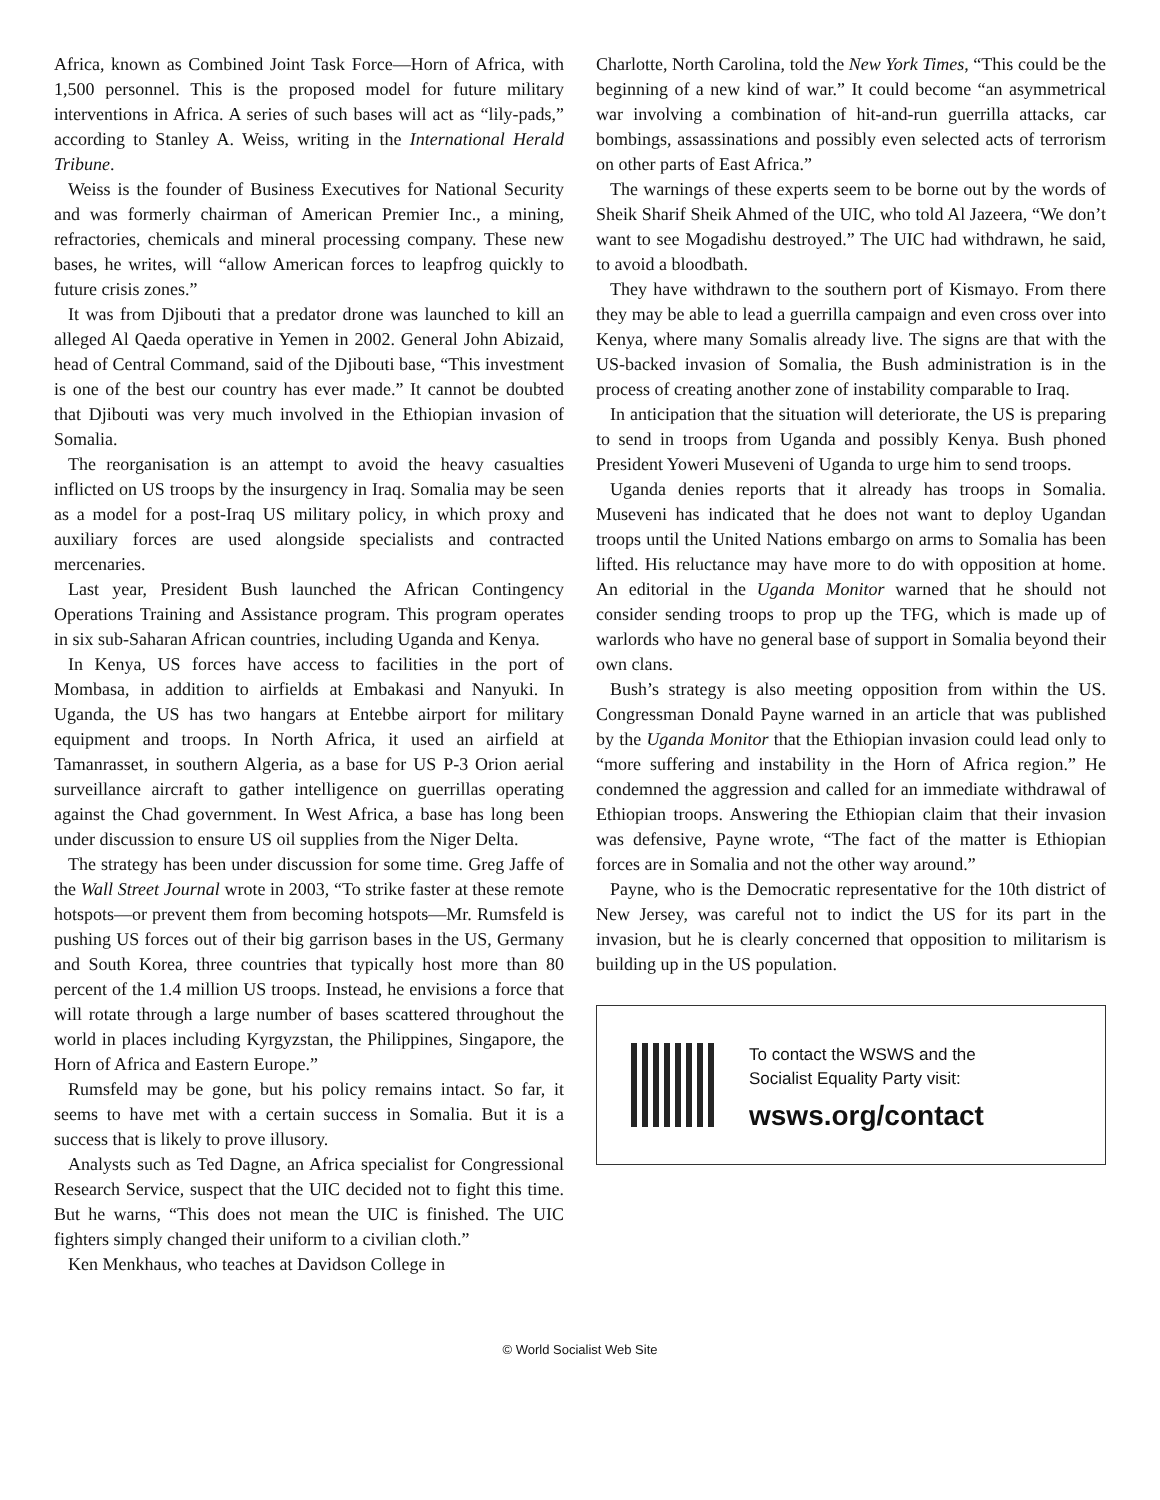Africa, known as Combined Joint Task Force—Horn of Africa, with 1,500 personnel. This is the proposed model for future military interventions in Africa. A series of such bases will act as “lily-pads,” according to Stanley A. Weiss, writing in the International Herald Tribune.
Weiss is the founder of Business Executives for National Security and was formerly chairman of American Premier Inc., a mining, refractories, chemicals and mineral processing company. These new bases, he writes, will “allow American forces to leapfrog quickly to future crisis zones.”
It was from Djibouti that a predator drone was launched to kill an alleged Al Qaeda operative in Yemen in 2002. General John Abizaid, head of Central Command, said of the Djibouti base, “This investment is one of the best our country has ever made.” It cannot be doubted that Djibouti was very much involved in the Ethiopian invasion of Somalia.
The reorganisation is an attempt to avoid the heavy casualties inflicted on US troops by the insurgency in Iraq. Somalia may be seen as a model for a post-Iraq US military policy, in which proxy and auxiliary forces are used alongside specialists and contracted mercenaries.
Last year, President Bush launched the African Contingency Operations Training and Assistance program. This program operates in six sub-Saharan African countries, including Uganda and Kenya.
In Kenya, US forces have access to facilities in the port of Mombasa, in addition to airfields at Embakasi and Nanyuki. In Uganda, the US has two hangars at Entebbe airport for military equipment and troops. In North Africa, it used an airfield at Tamanrasset, in southern Algeria, as a base for US P-3 Orion aerial surveillance aircraft to gather intelligence on guerrillas operating against the Chad government. In West Africa, a base has long been under discussion to ensure US oil supplies from the Niger Delta.
The strategy has been under discussion for some time. Greg Jaffe of the Wall Street Journal wrote in 2003, “To strike faster at these remote hotspots—or prevent them from becoming hotspots—Mr. Rumsfeld is pushing US forces out of their big garrison bases in the US, Germany and South Korea, three countries that typically host more than 80 percent of the 1.4 million US troops. Instead, he envisions a force that will rotate through a large number of bases scattered throughout the world in places including Kyrgyzstan, the Philippines, Singapore, the Horn of Africa and Eastern Europe.”
Rumsfeld may be gone, but his policy remains intact. So far, it seems to have met with a certain success in Somalia. But it is a success that is likely to prove illusory.
Analysts such as Ted Dagne, an Africa specialist for Congressional Research Service, suspect that the UIC decided not to fight this time. But he warns, “This does not mean the UIC is finished. The UIC fighters simply changed their uniform to a civilian cloth.”
Ken Menkhaus, who teaches at Davidson College in
Charlotte, North Carolina, told the New York Times, “This could be the beginning of a new kind of war.” It could become “an asymmetrical war involving a combination of hit-and-run guerrilla attacks, car bombings, assassinations and possibly even selected acts of terrorism on other parts of East Africa.”
The warnings of these experts seem to be borne out by the words of Sheik Sharif Sheik Ahmed of the UIC, who told Al Jazeera, “We don’t want to see Mogadishu destroyed.” The UIC had withdrawn, he said, to avoid a bloodbath.
They have withdrawn to the southern port of Kismayo. From there they may be able to lead a guerrilla campaign and even cross over into Kenya, where many Somalis already live. The signs are that with the US-backed invasion of Somalia, the Bush administration is in the process of creating another zone of instability comparable to Iraq.
In anticipation that the situation will deteriorate, the US is preparing to send in troops from Uganda and possibly Kenya. Bush phoned President Yoweri Museveni of Uganda to urge him to send troops.
Uganda denies reports that it already has troops in Somalia. Museveni has indicated that he does not want to deploy Ugandan troops until the United Nations embargo on arms to Somalia has been lifted. His reluctance may have more to do with opposition at home. An editorial in the Uganda Monitor warned that he should not consider sending troops to prop up the TFG, which is made up of warlords who have no general base of support in Somalia beyond their own clans.
Bush’s strategy is also meeting opposition from within the US. Congressman Donald Payne warned in an article that was published by the Uganda Monitor that the Ethiopian invasion could lead only to “more suffering and instability in the Horn of Africa region.” He condemned the aggression and called for an immediate withdrawal of Ethiopian troops. Answering the Ethiopian claim that their invasion was defensive, Payne wrote, “The fact of the matter is Ethiopian forces are in Somalia and not the other way around.”
Payne, who is the Democratic representative for the 10th district of New Jersey, was careful not to indict the US for its part in the invasion, but he is clearly concerned that opposition to militarism is building up in the US population.
To contact the WSWS and the
Socialist Equality Party visit:
wsws.org/contact
© World Socialist Web Site